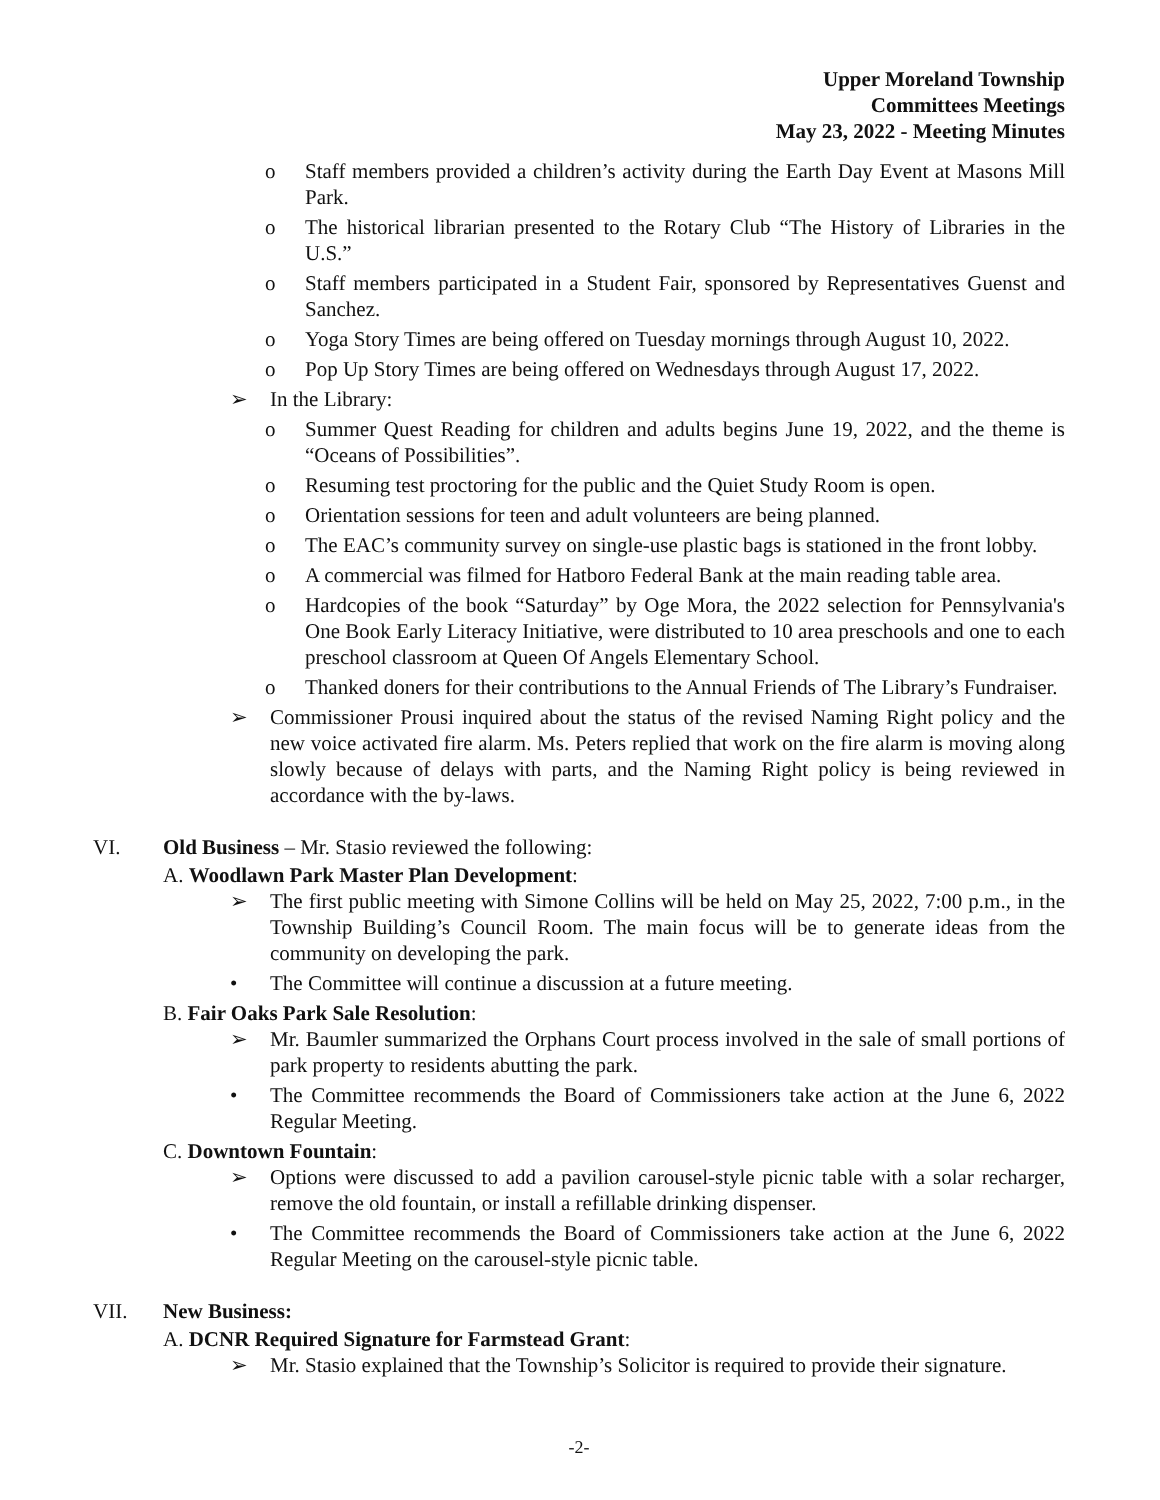Upper Moreland Township
Committees Meetings
May 23, 2022 - Meeting Minutes
o Staff members provided a children’s activity during the Earth Day Event at Masons Mill Park.
o The historical librarian presented to the Rotary Club “The History of Libraries in the U.S.”
o Staff members participated in a Student Fair, sponsored by Representatives Guenst and Sanchez.
o Yoga Story Times are being offered on Tuesday mornings through August 10, 2022.
o Pop Up Story Times are being offered on Wednesdays through August 17, 2022.
➢ In the Library:
o Summer Quest Reading for children and adults begins June 19, 2022, and the theme is “Oceans of Possibilities”.
o Resuming test proctoring for the public and the Quiet Study Room is open.
o Orientation sessions for teen and adult volunteers are being planned.
o The EAC’s community survey on single-use plastic bags is stationed in the front lobby.
o A commercial was filmed for Hatboro Federal Bank at the main reading table area.
o Hardcopies of the book “Saturday” by Oge Mora, the 2022 selection for Pennsylvania's One Book Early Literacy Initiative, were distributed to 10 area preschools and one to each preschool classroom at Queen Of Angels Elementary School.
o Thanked doners for their contributions to the Annual Friends of The Library’s Fundraiser.
➢ Commissioner Prousi inquired about the status of the revised Naming Right policy and the new voice activated fire alarm. Ms. Peters replied that work on the fire alarm is moving along slowly because of delays with parts, and the Naming Right policy is being reviewed in accordance with the by-laws.
VI. Old Business – Mr. Stasio reviewed the following:
A. Woodlawn Park Master Plan Development:
➢ The first public meeting with Simone Collins will be held on May 25, 2022, 7:00 p.m., in the Township Building’s Council Room. The main focus will be to generate ideas from the community on developing the park.
• The Committee will continue a discussion at a future meeting.
B. Fair Oaks Park Sale Resolution:
➢ Mr. Baumler summarized the Orphans Court process involved in the sale of small portions of park property to residents abutting the park.
• The Committee recommends the Board of Commissioners take action at the June 6, 2022 Regular Meeting.
C. Downtown Fountain:
➢ Options were discussed to add a pavilion carousel-style picnic table with a solar recharger, remove the old fountain, or install a refillable drinking dispenser.
• The Committee recommends the Board of Commissioners take action at the June 6, 2022 Regular Meeting on the carousel-style picnic table.
VII. New Business:
A. DCNR Required Signature for Farmstead Grant:
➢ Mr. Stasio explained that the Township’s Solicitor is required to provide their signature.
-2-